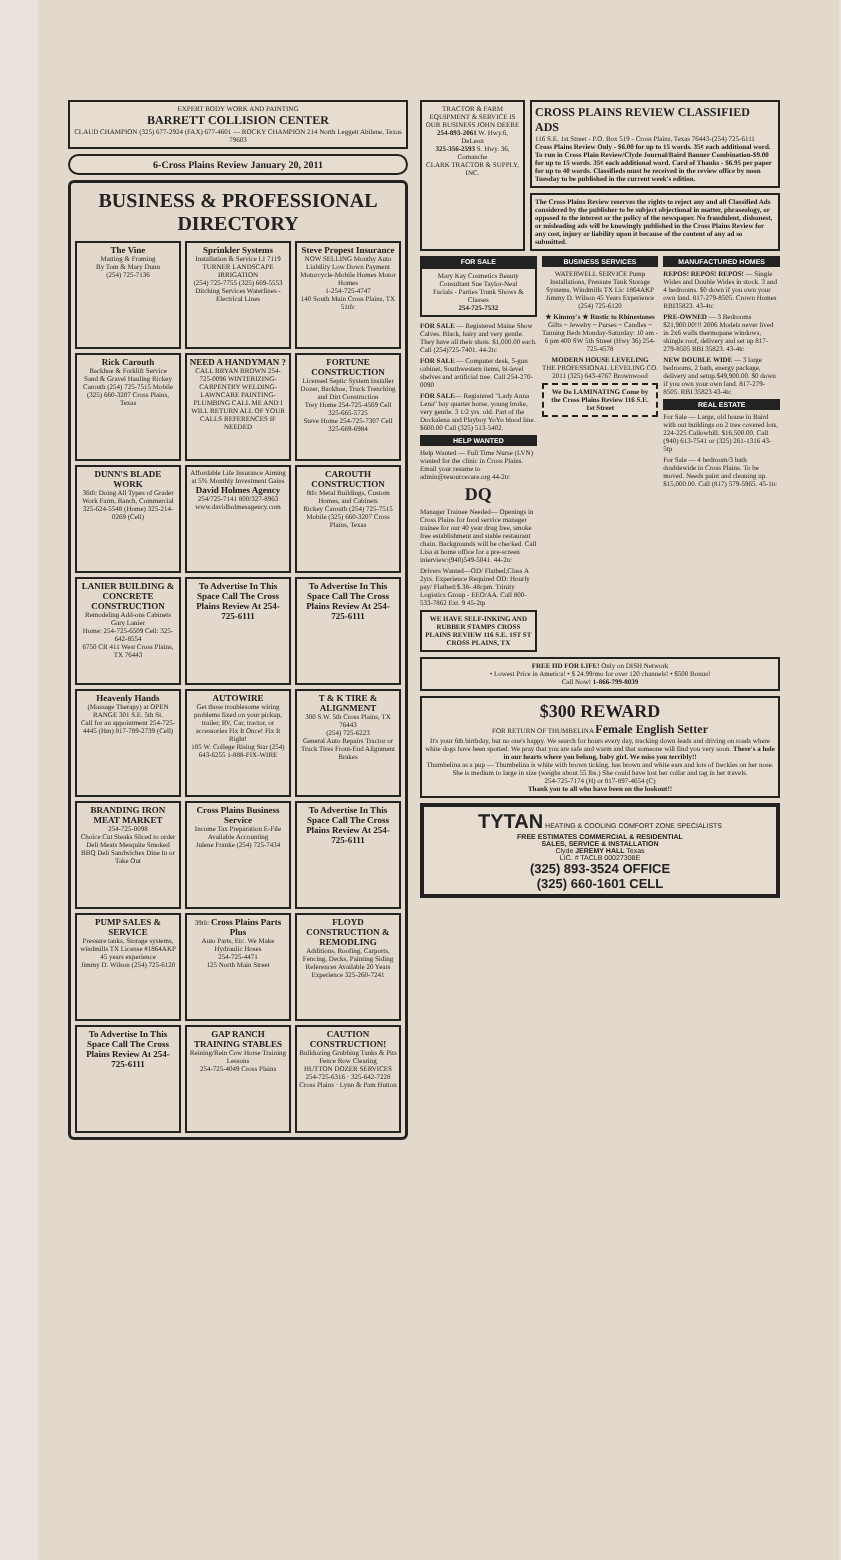EXPERT BODY WORK AND PAINTING
BARRETT COLLISION CENTER
CLAUD CHAMPION (325) 677-2924 (FAX) 677-4601 — ROCKY CHAMPION 214 North Leggett Abilene, Texas 79603
6-Cross Plains Review January 20, 2011
BUSINESS & PROFESSIONAL DIRECTORY
The Vine
Matting & Framing
By Tom & Mary Dunn
(254) 725-7136
Sprinkler Systems
Installation & Service LI 7119
TURNER LANDSCAPE IRRIGATION
(254) 725-7755 (325) 669-5553
Ditching Services Waterlines - Electrical Lines
Steve Propest Insurance
NOW SELLING Monthy Auto Liability Low Down Payment Motorcycle-Mobile Homes Motor Homes
1-254-725-4747
140 South Main Cross Plains, TX 51tfc
Rick Carouth
Backhoe & Forklift Service
Sand & Gravel Hauling Rickey Carouth (254) 725-7515 Mobile (325) 660-3207 Cross Plains, Texas
NEED A HANDYMAN ?
CALL BRYAN BROWN 254-725-0096 WINTERIZING-CARPENTRY WELDING-LAWNCARE PAINTING-PLUMBING CALL ME AND I WILL RETURN ALL OF YOUR CALLS REFERENCES IF NEEDED
FORTUNE CONSTRUCTION
Licensed Septic System Installer Dozer, Backhoe, Truck Trenching and Dirt Construction
Trey Home 254-725-4569 Cell 325-665-5725
Steve Home 254-725-7307 Cell 325-669-6984
DUNN'S BLADE WORK
36tfc Doing All Types of Grader Work Farm, Ranch, Commercial
325-624-5548 (Home) 325-214-0269 (Cell)
Affordable Life Insurance Aiming at 5% Monthly Investment Gains
David Holmes Agency
254/725-7141 800/327-8963 www.davidholmesagency.com
CAROUTH CONSTRUCTION
8tfc Metal Buildings, Custom Homes, and Cabinets
Rickey Carouth (254) 725-7515 Mobile (325) 660-3207 Cross Plains, Texas
LANIER BUILDING & CONCRETE CONSTRUCTION
Remodeling Add-ons Cabinets
Gary Lanier
Home: 254-725-6509 Cell: 325-642-8554
6750 CR 411 West Cross Plains, TX 76443
To Advertise In This Space Call The Cross Plains Review At 254-725-6111
To Advertise In This Space Call The Cross Plains Review At 254-725-6111
Heavenly Hands
(Massage Therapy) at OPEN RANGE 301 S.E. 5th St.
Call for an appointment 254-725-4445 (Hm) 817-789-2739 (Cell)
AUTOWIRE
Get those troublesome wiring problems fixed on your pickup, trailer, RV, Car, tractor, or accessories Fix It Once! Fix It Right!
105 W. College Rising Star (254) 643-6255 1-888-FIX-WIRE
T & K TIRE & ALIGNMENT
300 S.W. 5th Cross Plains, TX 76443
(254) 725-6223
General Auto Repairs Tractor or Truck Tires Front-End Alignment Brakes
BRANDING IRON MEAT MARKET
254-725-0098
Choice Cut Steaks Sliced to order Deli Meats Mesquite Smoked BBQ Deli Sandwiches Dine In or Take Out
Cross Plains Business Service
Income Tax Preparation E-File Available Accounting
Julene Franke (254) 725-7434
To Advertise In This Space Call The Cross Plains Review At 254-725-6111
PUMP SALES & SERVICE
Pressure tanks, Storage systems, windmills TX License #1864AKP 45 years experience
Jimmy D. Wilson (254) 725-6120
39tfc Cross Plains Parts Plus
Auto Parts, Etc. We Make Hydraulic Hoses
254-725-4471
125 North Main Street
FLOYD CONSTRUCTION & REMODLING
Additions, Roofing, Carports, Fencing, Decks, Painting Siding References Available 20 Years Experience 325-260-7241
To Advertise In This Space Call The Cross Plains Review At 254-725-6111
GAP RANCH TRAINING STABLES
Reining/Rein Cow Horse Training Lessons
254-725-4049 Cross Plains
CAUTION CONSTRUCTION!
Bulldozing Grubbing Tanks & Pits Fence Row Clearing
HUTTON DOZER SERVICES 254-725-6316 · 325-642-7228 Cross Plains · Lynn & Pam Hutton
TRACTOR & FARM EQUIPMENT & SERVICE IS OUR BUSINESS JOHN DEERE
254-893-2061 W. Hwy.6, DeLeon
325-356-2593 S. Hwy. 36, Comanche
CLARK TRACTOR & SUPPLY, INC.
CROSS PLAINS REVIEW CLASSIFIED ADS
116 S.E. 1st Street - P.O. Box 519 - Cross Plains, Texas 76443-(254) 725-6111
Cross Plains Review Only - $6.00 for up to 15 words. 35¢ each additional word. To run in Cross Plain Review/Clyde Journal/Baird Banner Combination-$9.00 for up to 15 words. 35¢ each additional word. Card of Thanks - $6.95 per paper for up to 40 words. Classifieds must be received in the review office by noon Tuesday to be published in the current week's edition.
The Cross Plains Review reserves the rights to reject any and all Classified Ads considered by the publisher to be subject objectional in matter, phraseology, or opposed to the interest or the policy of the newspaper. No fraudulent, dishonest, or misleading ads will be knowingly published in the Cross Plains Review for any cost, injury or liability upon it because of the content of any ad so submitted.
FOR SALE
Mary Kay Cosmetics Beauty Consultant Sue Taylor-Neal
Facials - Parties Trunk Shows & Classes
254-725-7532
FOR SALE — Registered Maine Show Calves. Black, hairy and very gentle. They have all their shots. $1,000.00 each. Call (254)725-7401. 44-2tc
FOR SALE — Computer desk, 5-gun cabinet, Southwestern items, bi-level shelves and artificial tree. Call 254-270-0090
FOR SALE— Registered "Lady Anna Lena" bay quarter horse, young broke, very gentle. 3 1/2 yrs. old. Part of the Dockalena and Playboy YoYo blood line. $600.00 Call (325) 513-5402.
HELP WANTED
Help Wanted — Full Time Nurse (LVN) wanted for the clinic in Cross Plains. Email your resume to admin@resourcecare.org 44-2tc
DQ
Manager Trainee Needed— Openings in Cross Plains for food service manager trainee for our 40 year drug free, smoke free establishment and stable restaurant chain. Backgrounds will be checked. Call Lisa at home office for a pre-screen interview:(940)549-5041. 44-2tc
Drivers Wanted—OD/ Flatbed,Class A 2yrs. Experience Required OD: Hourly pay/ Flatbed:$.38-.48cpm. Trinity Logistics Group - EEO/AA. Call 800-533-7862 Ext. 9 45-2tp
WE HAVE SELF-INKING AND RUBBER STAMPS CROSS PLAINS REVIEW 116 S.E. 1ST ST CROSS PLAINS, TX
BUSINESS SERVICES
WATERWELL SERVICE Pump Installations, Pressure Tank Storage Systems, Windmills TX Lic 1864AKP Jimmy D. Wilson 45 Years Experience (254) 725-6120
★ Kimmy's ★ Rustic to Rhinestones
Gifts ~ Jewelry ~ Purses ~ Candles ~ Tanning Beds Monday-Saturday: 10 am - 6 pm 400 SW 5th Street (Hwy 36) 254-725-4578
MODERN HOUSE LEVELING
THE PROFESSIONAL LEVELING CO. 2011 (325) 643-4767 Brownwood
We Do LAMINATING Come by the Cross Plains Review 116 S.E. 1st Street
MANUFACTURED HOMES
REPOS! REPOS! REPOS! — Single Wides and Double Wides in stock. 3 and 4 bedrooms. $0 down if you own your own land. 817-279-8505. Crown Homes RBI35823. 43-4tc
PRE-OWNED — 3 Bedrooms $21,900.00!!! 2006 Models never lived in 2x6 walls thermopane windows, shingle roof, delivery and set up 817-279-8505 RBI 35823. 43-4tc
NEW DOUBLE WIDE — 3 large bedrooms, 2 bath, energy package, delivery and setup.$49,900.00. $0 down if you own your own land. 817-279-8505. RBI 35823 43-4tc
REAL ESTATE
For Sale — Large, old house in Baird with out buildings on 2 tree covered lots, 224-225 Callowhill. $16,500.00. Call (940) 613-7541 or (325) 261-1316 43-5tp
For Sale — 4 bedroom/3 bath doublewide in Cross Plains. To be moved. Needs paint and cleaning up. $15,000.00. Call (817) 579-5965. 45-1tc
FREE HD FOR LIFE! Only on DISH Network
• Lowest Price in America! • $ 24.99/mo for over 120 channels! • $500 Bonus!
Call Now! 1-866-799-8039
$300 REWARD
FOR RETURN OF THUMBELINA Female English Setter
It's your 6th birthday, but no one's happy. We search for hours every day, tracking down leads and driving on roads where white dogs have been spotted. We pray that you are safe and warm and that someone will find you very soon. There's a hole in our hearts where you belong, baby girl. We miss you terribly!!
Thumbelina as a pup — Thumbelina is white with brown ticking, has brown and white ears and lots of freckles on her nose. She is medium to large in size (weighs about 55 lbs.) She could have lost her collar and tag in her travels.
254-725-7174 (H) or 817-897-4654 (C)
Thank you to all who have been on the lookout!!
TYTAN HEATING & COOLING COMFORT ZONE SPECIALISTS
FREE ESTIMATES COMMERCIAL & RESIDENTIAL
SALES, SERVICE & INSTALLATION
Clyde JEREMY HALL Texas
LIC. # TACLB 00027308E
(325) 893-3524 OFFICE
(325) 660-1601 CELL